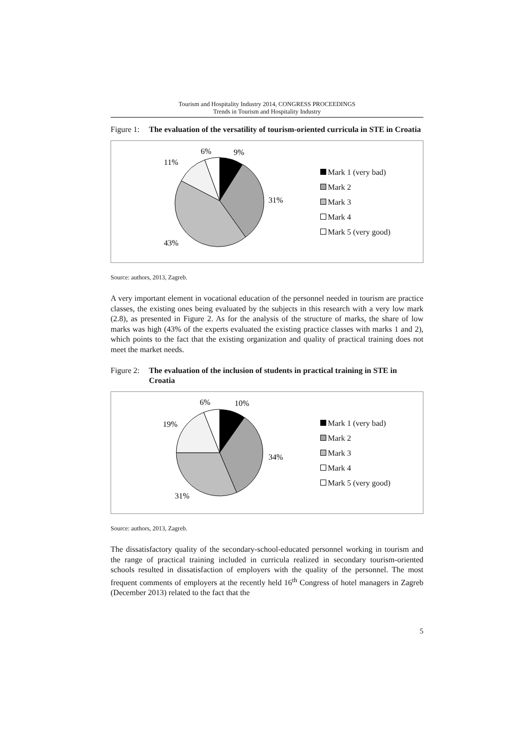Tourism and Hospitality Industry 2014, CONGRESS PROCEEDINGS
Trends in Tourism and Hospitality Industry
Figure 1:
The evaluation of the versatility of tourism-oriented curricula in STE in Croatia
6%
9%
11%
31%
43%
Mark 1 (very bad)
Mark 2
Mark 3
Mark 4
Mark 5 (very good)
Source: authors, 2013, Zagreb.
A very important element in vocational education of the personnel needed in tourism are practice classes, the existing ones being evaluated by the subjects in this research with a very low mark (2.8), as presented in Figure 2. As for the analysis of the structure of marks, the share of low marks was high (43% of the experts evaluated the existing practice classes with marks 1 and 2), which points to the fact that the existing organization and quality of practical training does not meet the market needs.
Figure 2:
The evaluation of the inclusion of students in practical training in STE in Croatia
6%
10%
19%
34%
31%
Mark 1 (very bad)
Mark 2
Mark 3
Mark 4
Mark 5 (very good)
Source: authors, 2013, Zagreb.
The dissatisfactory quality of the secondary-school-educated personnel working in tourism and the range of practical training included in curricula realized in secondary tourism-oriented schools resulted in dissatisfaction of employers with the quality of the personnel. The most frequent comments of employers at the recently held 16<sup>th</sup> Congress of hotel managers in Zagreb (December 2013) related to the fact that the
5